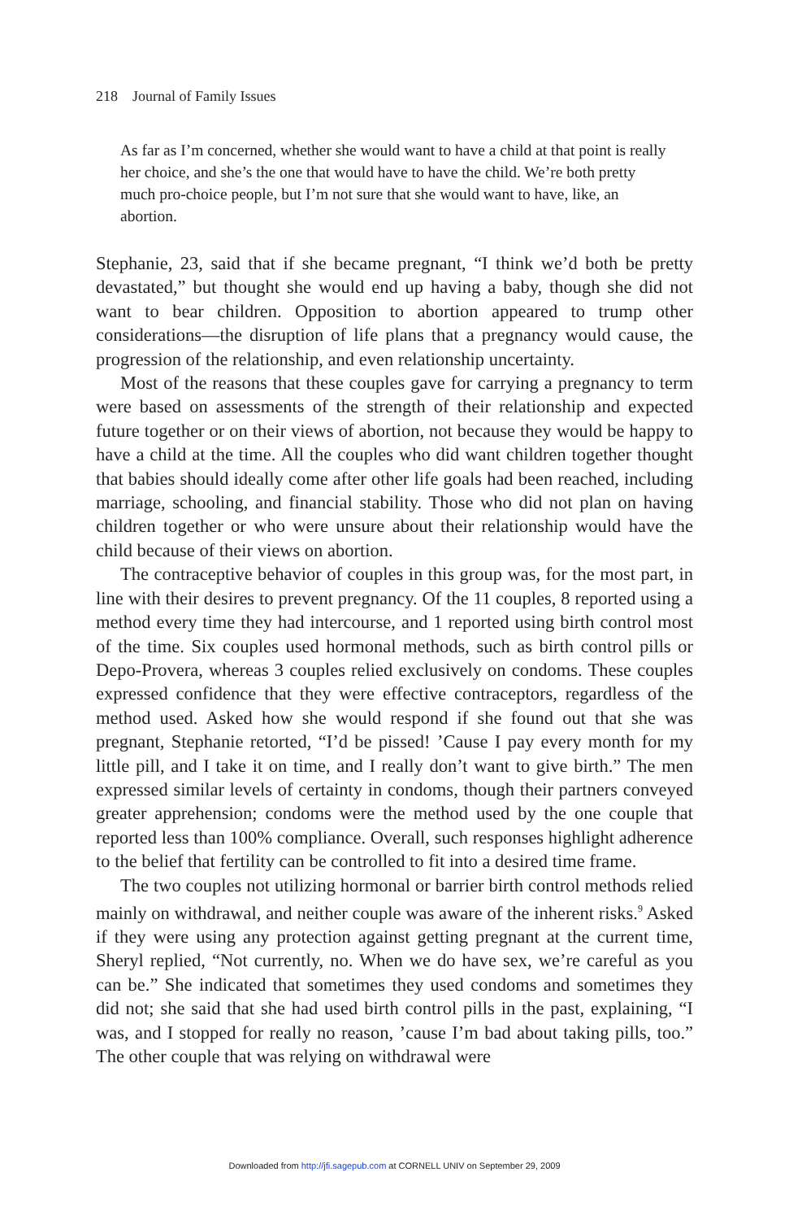218 Journal of Family Issues
As far as I’m concerned, whether she would want to have a child at that point is really her choice, and she’s the one that would have to have the child. We’re both pretty much pro-choice people, but I’m not sure that she would want to have, like, an abortion.
Stephanie, 23, said that if she became pregnant, “I think we’d both be pretty devastated,” but thought she would end up having a baby, though she did not want to bear children. Opposition to abortion appeared to trump other considerations—the disruption of life plans that a pregnancy would cause, the progression of the relationship, and even relationship uncertainty.
Most of the reasons that these couples gave for carrying a pregnancy to term were based on assessments of the strength of their relationship and expected future together or on their views of abortion, not because they would be happy to have a child at the time. All the couples who did want children together thought that babies should ideally come after other life goals had been reached, including marriage, schooling, and financial stability. Those who did not plan on having children together or who were unsure about their relationship would have the child because of their views on abortion.
The contraceptive behavior of couples in this group was, for the most part, in line with their desires to prevent pregnancy. Of the 11 couples, 8 reported using a method every time they had intercourse, and 1 reported using birth control most of the time. Six couples used hormonal methods, such as birth control pills or Depo-Provera, whereas 3 couples relied exclusively on condoms. These couples expressed confidence that they were effective contraceptors, regardless of the method used. Asked how she would respond if she found out that she was pregnant, Stephanie retorted, “I’d be pissed! ’Cause I pay every month for my little pill, and I take it on time, and I really don’t want to give birth.” The men expressed similar levels of certainty in condoms, though their partners conveyed greater apprehension; condoms were the method used by the one couple that reported less than 100% compliance. Overall, such responses highlight adherence to the belief that fertility can be controlled to fit into a desired time frame.
The two couples not utilizing hormonal or barrier birth control methods relied mainly on withdrawal, and neither couple was aware of the inherent risks.<sup>9</sup> Asked if they were using any protection against getting pregnant at the current time, Sheryl replied, “Not currently, no. When we do have sex, we’re careful as you can be.” She indicated that sometimes they used condoms and sometimes they did not; she said that she had used birth control pills in the past, explaining, “I was, and I stopped for really no reason, ’cause I’m bad about taking pills, too.” The other couple that was relying on withdrawal were
Downloaded from http://jfi.sagepub.com at CORNELL UNIV on September 29, 2009